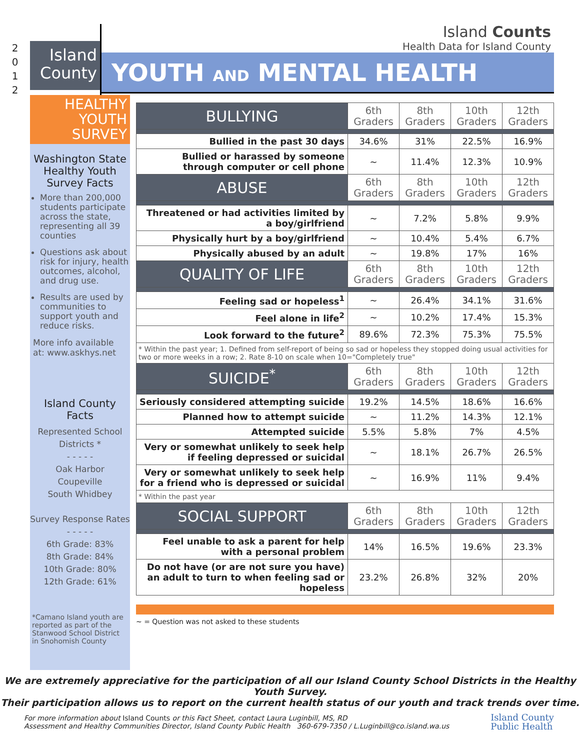2
0
1
2
Island County
Island Counts
Health Data for Island County
YOUTH AND MENTAL HEALTH
HEALTHY
YOUTH
SURVEY
Washington State Healthy Youth Survey Facts
More than 200,000 students participate across the state, representing all 39 counties
Questions ask about risk for injury, health outcomes, alcohol, and drug use.
Results are used by communities to support youth and reduce risks.
More info available at: www.askhys.net
Island County Facts
Represented School Districts *
- - - - -
Oak Harbor
Coupeville
South Whidbey
Survey Response Rates
- - - - -
6th Grade: 83%
8th Grade: 84%
10th Grade: 80%
12th Grade: 61%
*Camano Island youth are reported as part of the Stanwood School District in Snohomish County
| BULLYING | 6th Graders | 8th Graders | 10th Graders | 12th Graders |
| --- | --- | --- | --- | --- |
| Bullied in the past 30 days | 34.6% | 31% | 22.5% | 16.9% |
| Bullied or harassed by someone through computer or cell phone | ~ | 11.4% | 12.3% | 10.9% |
| ABUSE | 6th Graders | 8th Graders | 10th Graders | 12th Graders |
| Threatened or had activities limited by a boy/girlfriend | ~ | 7.2% | 5.8% | 9.9% |
| Physically hurt by a boy/girlfriend | ~ | 10.4% | 5.4% | 6.7% |
| Physically abused by an adult | ~ | 19.8% | 17% | 16% |
| QUALITY OF LIFE | 6th Graders | 8th Graders | 10th Graders | 12th Graders |
| Feeling sad or hopeless<sup>1</sup> | ~ | 26.4% | 34.1% | 31.6% |
| Feel alone in life<sup>2</sup> | ~ | 10.2% | 17.4% | 15.3% |
| Look forward to the future<sup>2</sup> | 89.6% | 72.3% | 75.3% | 75.5% |
| * Within the past year; 1. Defined from self-report of being so sad or hopeless they stopped doing usual activities for two or more weeks in a row; 2. Rate 8-10 on scale when 10="Completely true" | | | | |
| SUICIDE<sup>*</sup> | 6th Graders | 8th Graders | 10th Graders | 12th Graders |
| Seriously considered attempting suicide | 19.2% | 14.5% | 18.6% | 16.6% |
| Planned how to attempt suicide | ~ | 11.2% | 14.3% | 12.1% |
| Attempted suicide | 5.5% | 5.8% | 7% | 4.5% |
| Very or somewhat unlikely to seek help if feeling depressed or suicidal | ~ | 18.1% | 26.7% | 26.5% |
| Very or somewhat unlikely to seek help for a friend who is depressed or suicidal | ~ | 16.9% | 11% | 9.4% |
| * Within the past year | | | | |
| SOCIAL SUPPORT | 6th Graders | 8th Graders | 10th Graders | 12th Graders |
| Feel unable to ask a parent for help with a personal problem | 14% | 16.5% | 19.6% | 23.3% |
| Do not have (or are not sure you have) an adult to turn to when feeling sad or hopeless | 23.2% | 26.8% | 32% | 20% |
~ = Question was not asked to these students
We are extremely appreciative for the participation of all our Island County School Districts in the Healthy Youth Survey.
Their participation allows us to report on the current health status of our youth and track trends over time.
For more information about Island Counts or this Fact Sheet, contact Laura Luginbill, MS, RD
Assessment and Healthy Communities Director, Island County Public Health 360-679-7350 / L.Luginbill@co.island.wa.us
Island County
Public Health